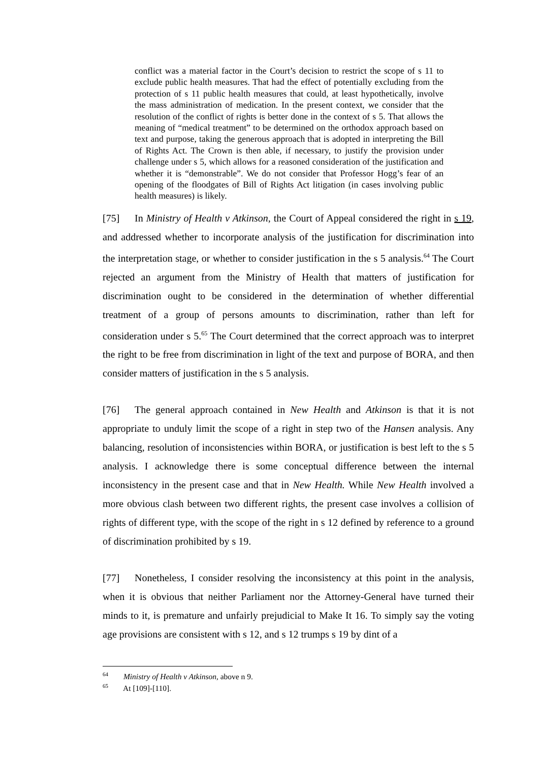conflict was a material factor in the Court’s decision to restrict the scope of s 11 to exclude public health measures. That had the effect of potentially excluding from the protection of s 11 public health measures that could, at least hypothetically, involve the mass administration of medication. In the present context, we consider that the resolution of the conflict of rights is better done in the context of s 5. That allows the meaning of “medical treatment” to be determined on the orthodox approach based on text and purpose, taking the generous approach that is adopted in interpreting the Bill of Rights Act. The Crown is then able, if necessary, to justify the provision under challenge under s 5, which allows for a reasoned consideration of the justification and whether it is “demonstrable”. We do not consider that Professor Hogg’s fear of an opening of the floodgates of Bill of Rights Act litigation (in cases involving public health measures) is likely.
[75] In Ministry of Health v Atkinson, the Court of Appeal considered the right in s 19, and addressed whether to incorporate analysis of the justification for discrimination into the interpretation stage, or whether to consider justification in the s 5 analysis.<sup>64</sup> The Court rejected an argument from the Ministry of Health that matters of justification for discrimination ought to be considered in the determination of whether differential treatment of a group of persons amounts to discrimination, rather than left for consideration under s 5.<sup>65</sup> The Court determined that the correct approach was to interpret the right to be free from discrimination in light of the text and purpose of BORA, and then consider matters of justification in the s 5 analysis.
[76] The general approach contained in New Health and Atkinson is that it is not appropriate to unduly limit the scope of a right in step two of the Hansen analysis. Any balancing, resolution of inconsistencies within BORA, or justification is best left to the s 5 analysis. I acknowledge there is some conceptual difference between the internal inconsistency in the present case and that in New Health. While New Health involved a more obvious clash between two different rights, the present case involves a collision of rights of different type, with the scope of the right in s 12 defined by reference to a ground of discrimination prohibited by s 19.
[77] Nonetheless, I consider resolving the inconsistency at this point in the analysis, when it is obvious that neither Parliament nor the Attorney-General have turned their minds to it, is premature and unfairly prejudicial to Make It 16. To simply say the voting age provisions are consistent with s 12, and s 12 trumps s 19 by dint of a
<sup>64</sup> Ministry of Health v Atkinson, above n 9.
<sup>65</sup> At [109]-[110].